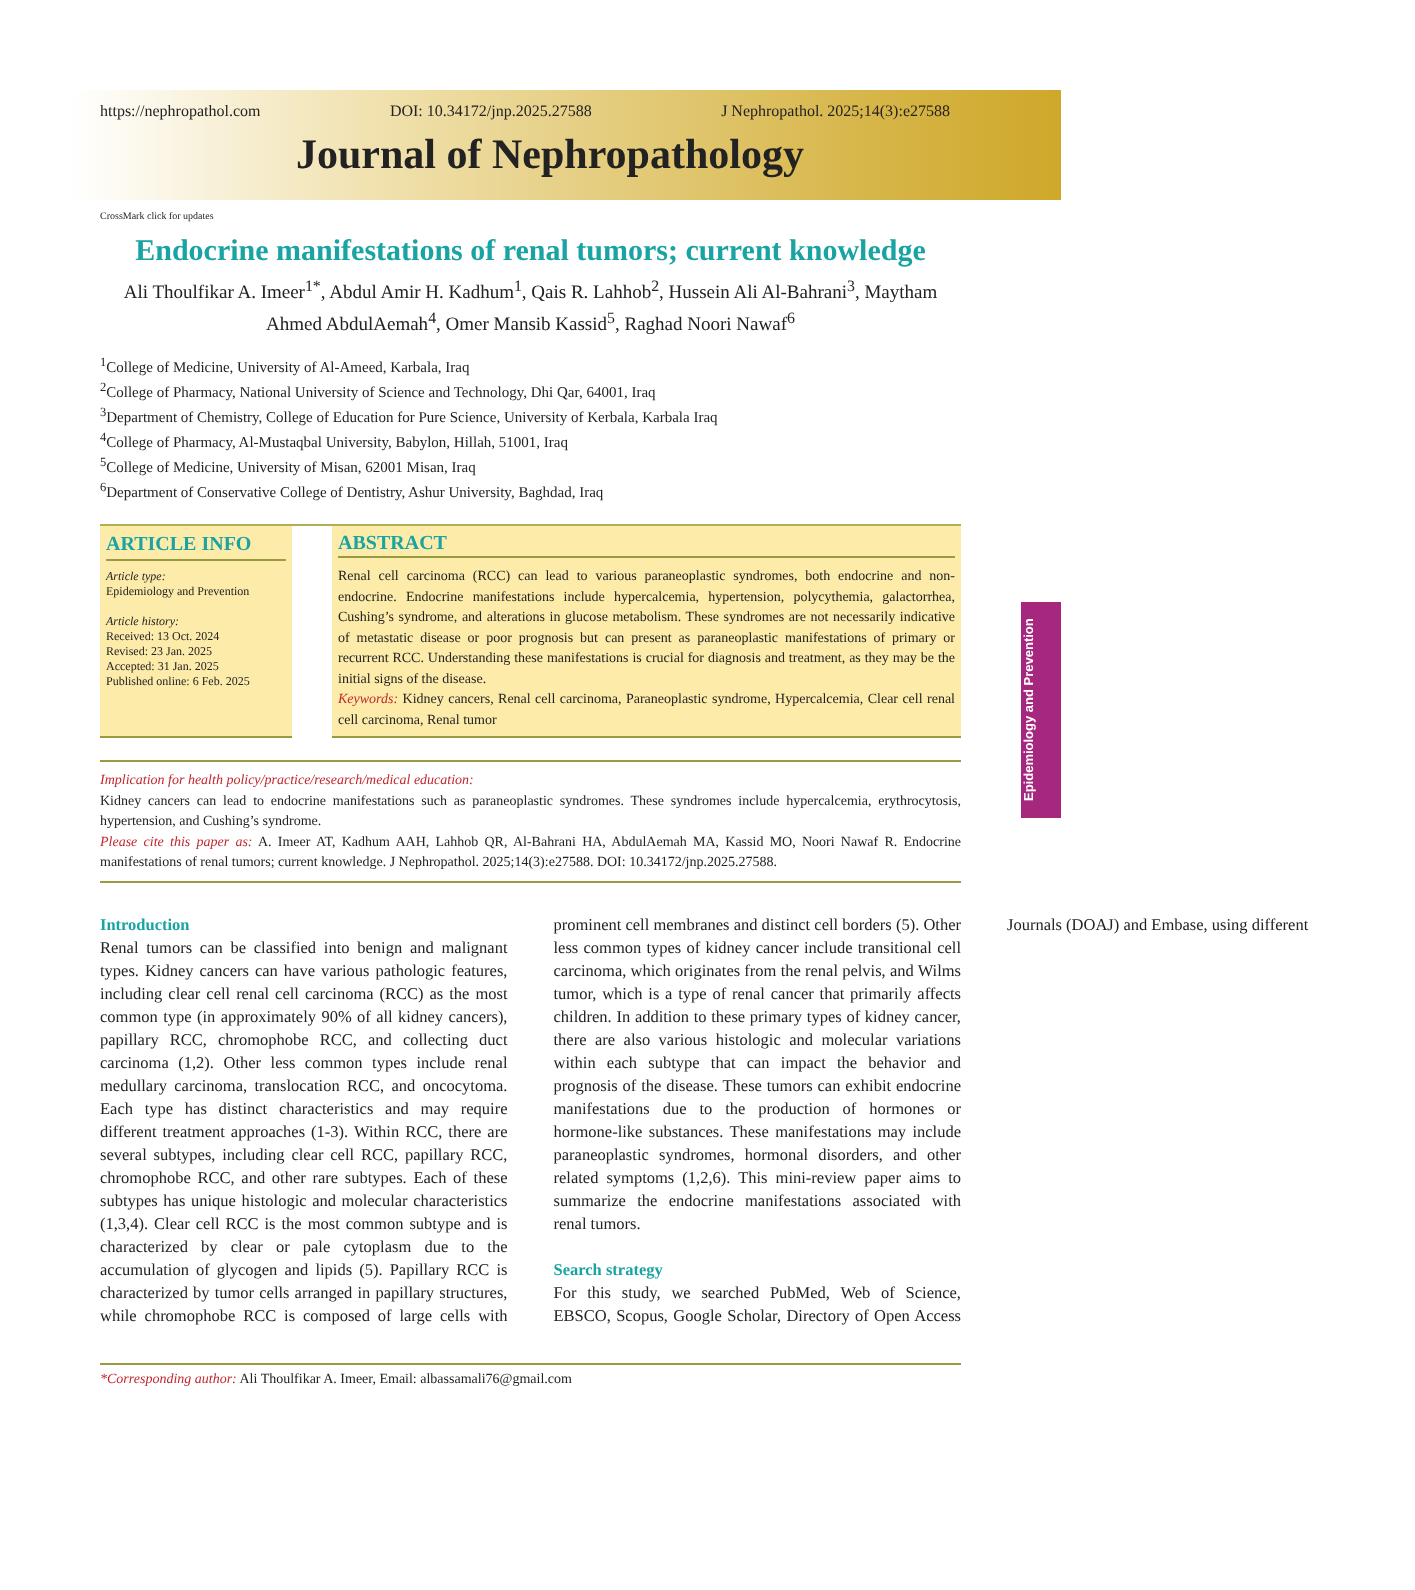https://nephropathol.com DOI: 10.34172/jnp.2025.27588 J Nephropathol. 2025;14(3):e27588
Journal of Nephropathology
CrossMark click for updates
Endocrine manifestations of renal tumors; current knowledge
Ali Thoulfikar A. Imeer<sup>1*</sup>, Abdul Amir H. Kadhum<sup>1</sup>, Qais R. Lahhob<sup>2</sup>, Hussein Ali Al-Bahrani<sup>3</sup>, Maytham Ahmed AbdulAemah<sup>4</sup>, Omer Mansib Kassid<sup>5</sup>, Raghad Noori Nawaf<sup>6</sup>
<sup>1</sup> College of Medicine, University of Al-Ameed, Karbala, Iraq
<sup>2</sup> College of Pharmacy, National University of Science and Technology, Dhi Qar, 64001, Iraq
<sup>3</sup> Department of Chemistry, College of Education for Pure Science, University of Kerbala, Karbala Iraq
<sup>4</sup> College of Pharmacy, Al-Mustaqbal University, Babylon, Hillah, 51001, Iraq
<sup>5</sup> College of Medicine, University of Misan, 62001 Misan, Iraq
<sup>6</sup> Department of Conservative College of Dentistry, Ashur University, Baghdad, Iraq
ARTICLE INFO
Article type:
Epidemiology and Prevention
Article history:
Received: 13 Oct. 2024
Revised: 23 Jan. 2025
Accepted: 31 Jan. 2025
Published online: 6 Feb. 2025
ABSTRACT
Renal cell carcinoma (RCC) can lead to various paraneoplastic syndromes, both endocrine and non-endocrine. Endocrine manifestations include hypercalcemia, hypertension, polycythemia, galactorrhea, Cushing’s syndrome, and alterations in glucose metabolism. These syndromes are not necessarily indicative of metastatic disease or poor prognosis but can present as paraneoplastic manifestations of primary or recurrent RCC. Understanding these manifestations is crucial for diagnosis and treatment, as they may be the initial signs of the disease.
Keywords: Kidney cancers, Renal cell carcinoma, Paraneoplastic syndrome, Hypercalcemia, Clear cell renal cell carcinoma, Renal tumor
Implication for health policy/practice/research/medical education:
Kidney cancers can lead to endocrine manifestations such as paraneoplastic syndromes. These syndromes include hypercalcemia, erythrocytosis, hypertension, and Cushing’s syndrome.
Please cite this paper as: A. Imeer AT, Kadhum AAH, Lahhob QR, Al-Bahrani HA, AbdulAemah MA, Kassid MO, Noori Nawaf R. Endocrine manifestations of renal tumors; current knowledge. J Nephropathol. 2025;14(3):e27588. DOI: 10.34172/jnp.2025.27588.
Introduction
Renal tumors can be classified into benign and malignant types. Kidney cancers can have various pathologic features, including clear cell renal cell carcinoma (RCC) as the most common type (in approximately 90% of all kidney cancers), papillary RCC, chromophobe RCC, and collecting duct carcinoma (1,2). Other less common types include renal medullary carcinoma, translocation RCC, and oncocytoma. Each type has distinct characteristics and may require different treatment approaches (1-3). Within RCC, there are several subtypes, including clear cell RCC, papillary RCC, chromophobe RCC, and other rare subtypes. Each of these subtypes has unique histologic and molecular characteristics (1,3,4). Clear cell RCC is the most common subtype and is characterized by clear or pale cytoplasm due to the accumulation of glycogen and lipids (5). Papillary RCC is characterized by tumor cells arranged in papillary structures, while chromophobe RCC is composed of large cells with prominent cell membranes and distinct cell borders (5). Other less common types of kidney cancer include transitional cell carcinoma, which originates from the renal pelvis, and Wilms tumor, which is a type of renal cancer that primarily affects children. In addition to these primary types of kidney cancer, there are also various histologic and molecular variations within each subtype that can impact the behavior and prognosis of the disease. These tumors can exhibit endocrine manifestations due to the production of hormones or hormone-like substances. These manifestations may include paraneoplastic syndromes, hormonal disorders, and other related symptoms (1,2,6). This mini-review paper aims to summarize the endocrine manifestations associated with renal tumors.
Search strategy
For this study, we searched PubMed, Web of Science, EBSCO, Scopus, Google Scholar, Directory of Open Access Journals (DOAJ) and Embase, using different
*Corresponding author: Ali Thoulfikar A. Imeer, Email: albassamali76@gmail.com
Epidemiology and Prevention